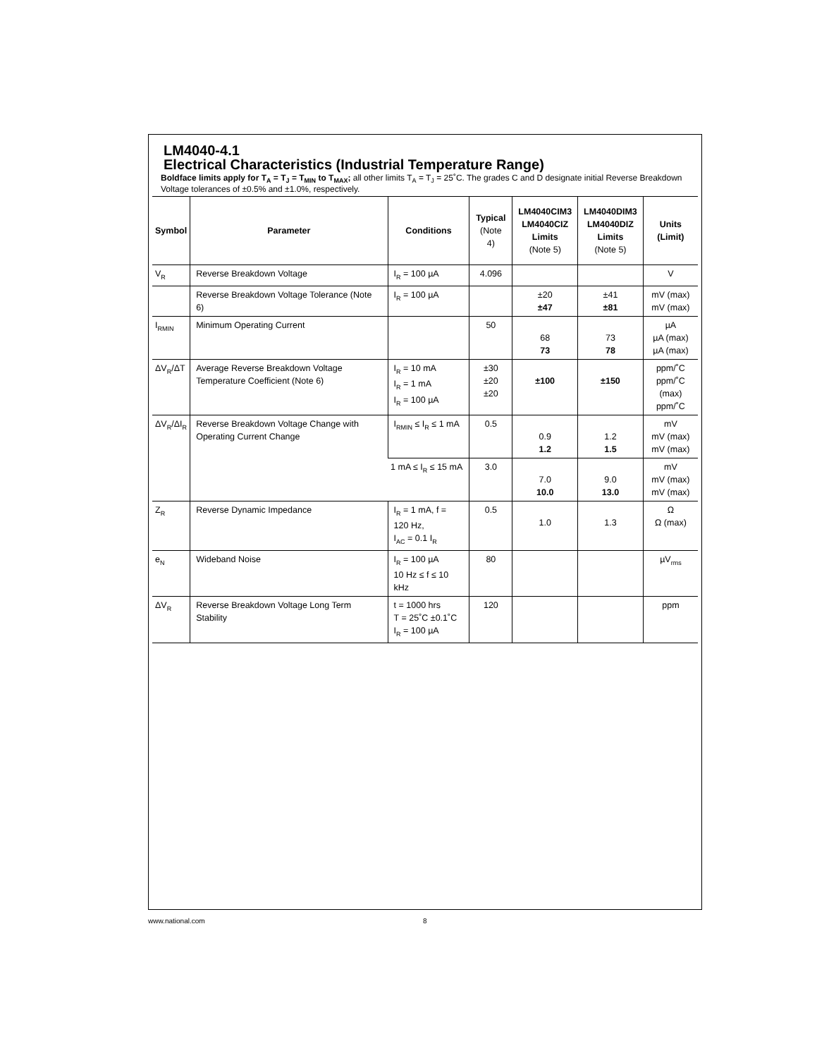LM4040-4.1
Electrical Characteristics (Industrial Temperature Range)
Boldface limits apply for T<sub>A</sub> = T<sub>J</sub> = T<sub>MIN</sub> to T<sub>MAX</sub>; all other limits T<sub>A</sub> = T<sub>J</sub> = 25˚C. The grades C and D designate initial Reverse Breakdown Voltage tolerances of ±0.5% and ±1.0%, respectively.
| Symbol | Parameter | Conditions | Typical (Note 4) | LM4040CIM3 LM4040CIZ Limits (Note 5) | LM4040DIM3 LM4040DIZ Limits (Note 5) | Units (Limit) |
| --- | --- | --- | --- | --- | --- | --- |
| V<sub>R</sub> | Reverse Breakdown Voltage | I<sub>R</sub> = 100 µA | 4.096 | | | V |
| | Reverse Breakdown Voltage Tolerance (Note 6) | I<sub>R</sub> = 100 µA | | ±20 ±47 | ±41 ±81 | mV (max) mV (max) |
| I<sub>RMIN</sub> | Minimum Operating Current | | 50 | 68 73 | 73 78 | µA µA (max) µA (max) |
| ΔV<sub>R</sub>/ΔT | Average Reverse Breakdown Voltage Temperature Coefficient (Note 6) | I<sub>R</sub> = 10 mA I<sub>R</sub> = 1 mA I<sub>R</sub> = 100 µA | ±30 ±20 ±20 | ±100 | ±150 | ppm/˚C ppm/˚C (max) ppm/˚C |
| ΔV<sub>R</sub>/ΔI<sub>R</sub> | Reverse Breakdown Voltage Change with Operating Current Change | I<sub>RMIN</sub> ≤ I<sub>R</sub> ≤ 1 mA | 0.5 | 0.9 1.2 | 1.2 1.5 | mV mV (max) mV (max) |
| | | 1 mA ≤ I<sub>R</sub> ≤ 15 mA | 3.0 | 7.0 10.0 | 9.0 13.0 | mV mV (max) mV (max) |
| Z<sub>R</sub> | Reverse Dynamic Impedance | I<sub>R</sub> = 1 mA, f = 120 Hz, I<sub>AC</sub> = 0.1 I<sub>R</sub> | 0.5 | 1.0 | 1.3 | Ω Ω (max) |
| e<sub>N</sub> | Wideband Noise | I<sub>R</sub> = 100 µA 10 Hz ≤ f ≤ 10 kHz | 80 | | | µV<sub>rms</sub> |
| ΔV<sub>R</sub> | Reverse Breakdown Voltage Long Term Stability | t = 1000 hrs T = 25˚C ±0.1˚C I<sub>R</sub> = 100 µA | 120 | | | ppm |
www.national.com 8